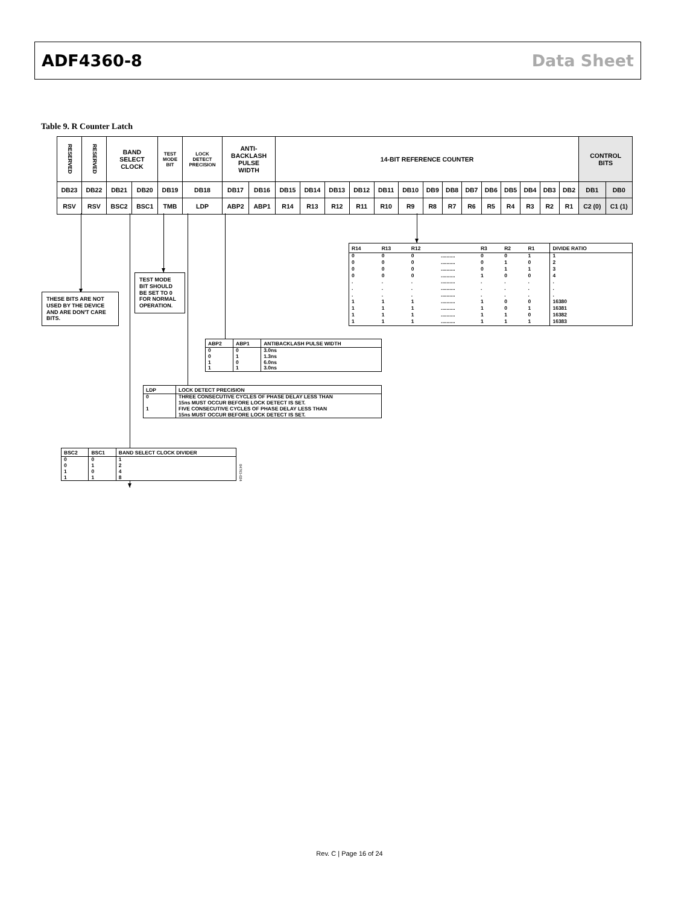ADF4360-8 Data Sheet
Table 9. R Counter Latch
| RESERVED | RESERVED | BAND SELECT CLOCK | | TEST MODE BIT | LOCK DETECT PRECISION | ANTI- BACKLASH PULSE WIDTH | | 14-BIT REFERENCE COUNTER | | | | | | | | | | | | | | CONTROL BITS | |
| DB23 | DB22 | DB21 | DB20 | DB19 | DB18 | DB17 | DB16 | DB15 | DB14 | DB13 | DB12 | DB11 | DB10 | DB9 | DB8 | DB7 | DB6 | DB5 | DB4 | DB3 | DB2 | DB1 | DB0 |
| RSV | RSV | BSC2 | BSC1 | TMB | LDP | ABP2 | ABP1 | R14 | R13 | R12 | R11 | R10 | R9 | R8 | R7 | R6 | R5 | R4 | R3 | R2 | R1 | C2 (0) | C1 (1) |
TEST MODE BIT SHOULD BE SET TO 0 FOR NORMAL OPERATION.
THESE BITS ARE NOT USED BY THE DEVICE AND ARE DON'T CARE BITS.
| R14 | R13 | R12 | | R3 | R2 | R1 | DIVIDE RATIO |
| --- | --- | --- | --- | --- | --- | --- | --- |
| 0 | 0 | 0 | .......... | 0 | 0 | 1 | 1 |
| 0 | 0 | 0 | .......... | 0 | 1 | 0 | 2 |
| 0 | 0 | 0 | .......... | 0 | 1 | 1 | 3 |
| 0 | 0 | 0 | .......... | 1 | 0 | 0 | 4 |
| . | . | . | .......... | . | . | . | . |
| . | . | . | .......... | . | . | . | . |
| . | . | . | .......... | . | . | . | . |
| 1 | 1 | 1 | .......... | 1 | 0 | 0 | 16380 |
| 1 | 1 | 1 | .......... | 1 | 0 | 1 | 16381 |
| 1 | 1 | 1 | .......... | 1 | 1 | 0 | 16382 |
| 1 | 1 | 1 | .......... | 1 | 1 | 1 | 16383 |
| ABP2 | ABP1 | ANTIBACKLASH PULSE WIDTH |
| --- | --- | --- |
| 0 | 0 | 3.0ns |
| 0 | 1 | 1.3ns |
| 1 | 0 | 6.0ns |
| 1 | 1 | 3.0ns |
| LDP | LOCK DETECT PRECISION |
| --- | --- |
| 0 | THREE CONSECUTIVE CYCLES OF PHASE DELAY LESS THAN 15ns MUST OCCUR BEFORE LOCK DETECT IS SET. |
| 1 | FIVE CONSECUTIVE CYCLES OF PHASE DELAY LESS THAN 15ns MUST OCCUR BEFORE LOCK DETECT IS SET. |
| BSC2 | BSC1 | BAND SELECT CLOCK DIVIDER |
| --- | --- | --- |
| 0 | 0 | 1 |
| 0 | 1 | 2 |
| 1 | 0 | 4 |
| 1 | 1 | 8 |
04763-024
Rev. C | Page 16 of 24